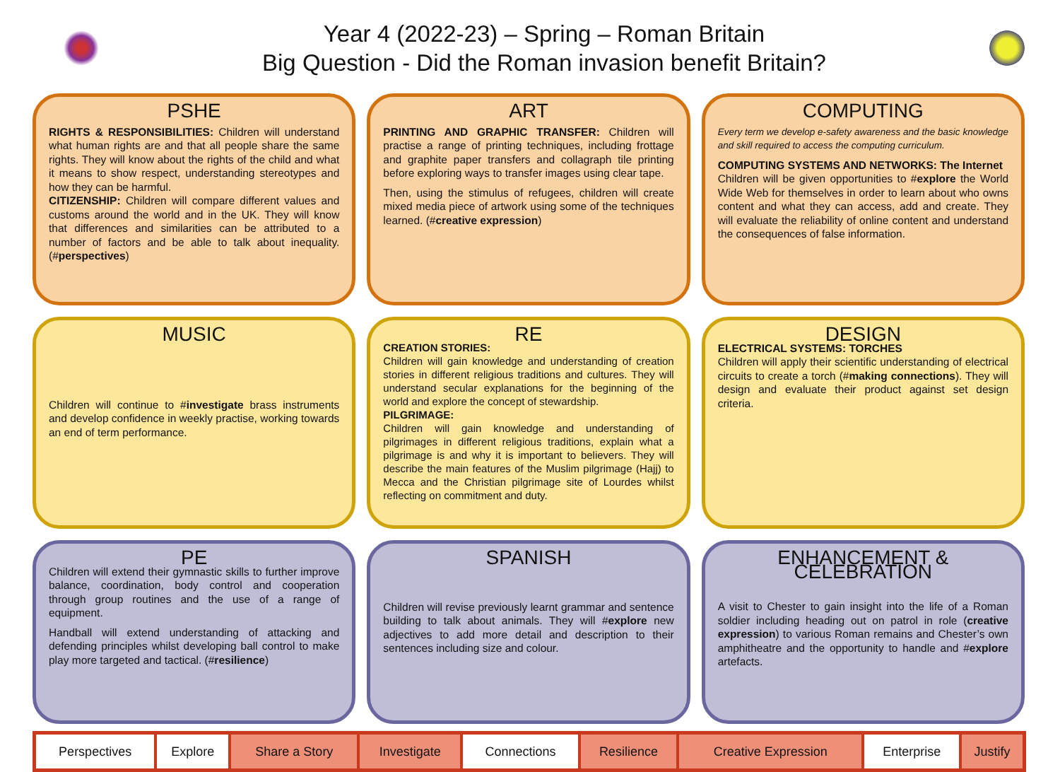Year 4 (2022-23) – Spring – Roman Britain
Big Question - Did the Roman invasion benefit Britain?
PSHE
RIGHTS & RESPONSIBILITIES: Children will understand what human rights are and that all people share the same rights. They will know about the rights of the child and what it means to show respect, understanding stereotypes and how they can be harmful.
CITIZENSHIP: Children will compare different values and customs around the world and in the UK. They will know that differences and similarities can be attributed to a number of factors and be able to talk about inequality. (#perspectives)
ART
PRINTING AND GRAPHIC TRANSFER: Children will practise a range of printing techniques, including frottage and graphite paper transfers and collagraph tile printing before exploring ways to transfer images using clear tape.
Then, using the stimulus of refugees, children will create mixed media piece of artwork using some of the techniques learned. (#creative expression)
COMPUTING
Every term we develop e-safety awareness and the basic knowledge and skill required to access the computing curriculum.
COMPUTING SYSTEMS AND NETWORKS: The Internet
Children will be given opportunities to #explore the World Wide Web for themselves in order to learn about who owns content and what they can access, add and create. They will evaluate the reliability of online content and understand the consequences of false information.
MUSIC
Children will continue to #investigate brass instruments and develop confidence in weekly practise, working towards an end of term performance.
RE
CREATION STORIES:
Children will gain knowledge and understanding of creation stories in different religious traditions and cultures. They will understand secular explanations for the beginning of the world and explore the concept of stewardship.
PILGRIMAGE:
Children will gain knowledge and understanding of pilgrimages in different religious traditions, explain what a pilgrimage is and why it is important to believers. They will describe the main features of the Muslim pilgrimage (Hajj) to Mecca and the Christian pilgrimage site of Lourdes whilst reflecting on commitment and duty.
DESIGN
ELECTRICAL SYSTEMS: TORCHES
Children will apply their scientific understanding of electrical circuits to create a torch (#making connections). They will design and evaluate their product against set design criteria.
PE
Children will extend their gymnastic skills to further improve balance, coordination, body control and cooperation through group routines and the use of a range of equipment.
Handball will extend understanding of attacking and defending principles whilst developing ball control to make play more targeted and tactical. (#resilience)
SPANISH
Children will revise previously learnt grammar and sentence building to talk about animals. They will #explore new adjectives to add more detail and description to their sentences including size and colour.
ENHANCEMENT & CELEBRATION
A visit to Chester to gain insight into the life of a Roman soldier including heading out on patrol in role (creative expression) to various Roman remains and Chester’s own amphitheatre and the opportunity to handle and #explore artefacts.
| Perspectives | Explore | Share a Story | Investigate | Connections | Resilience | Creative Expression | Enterprise | Justify |